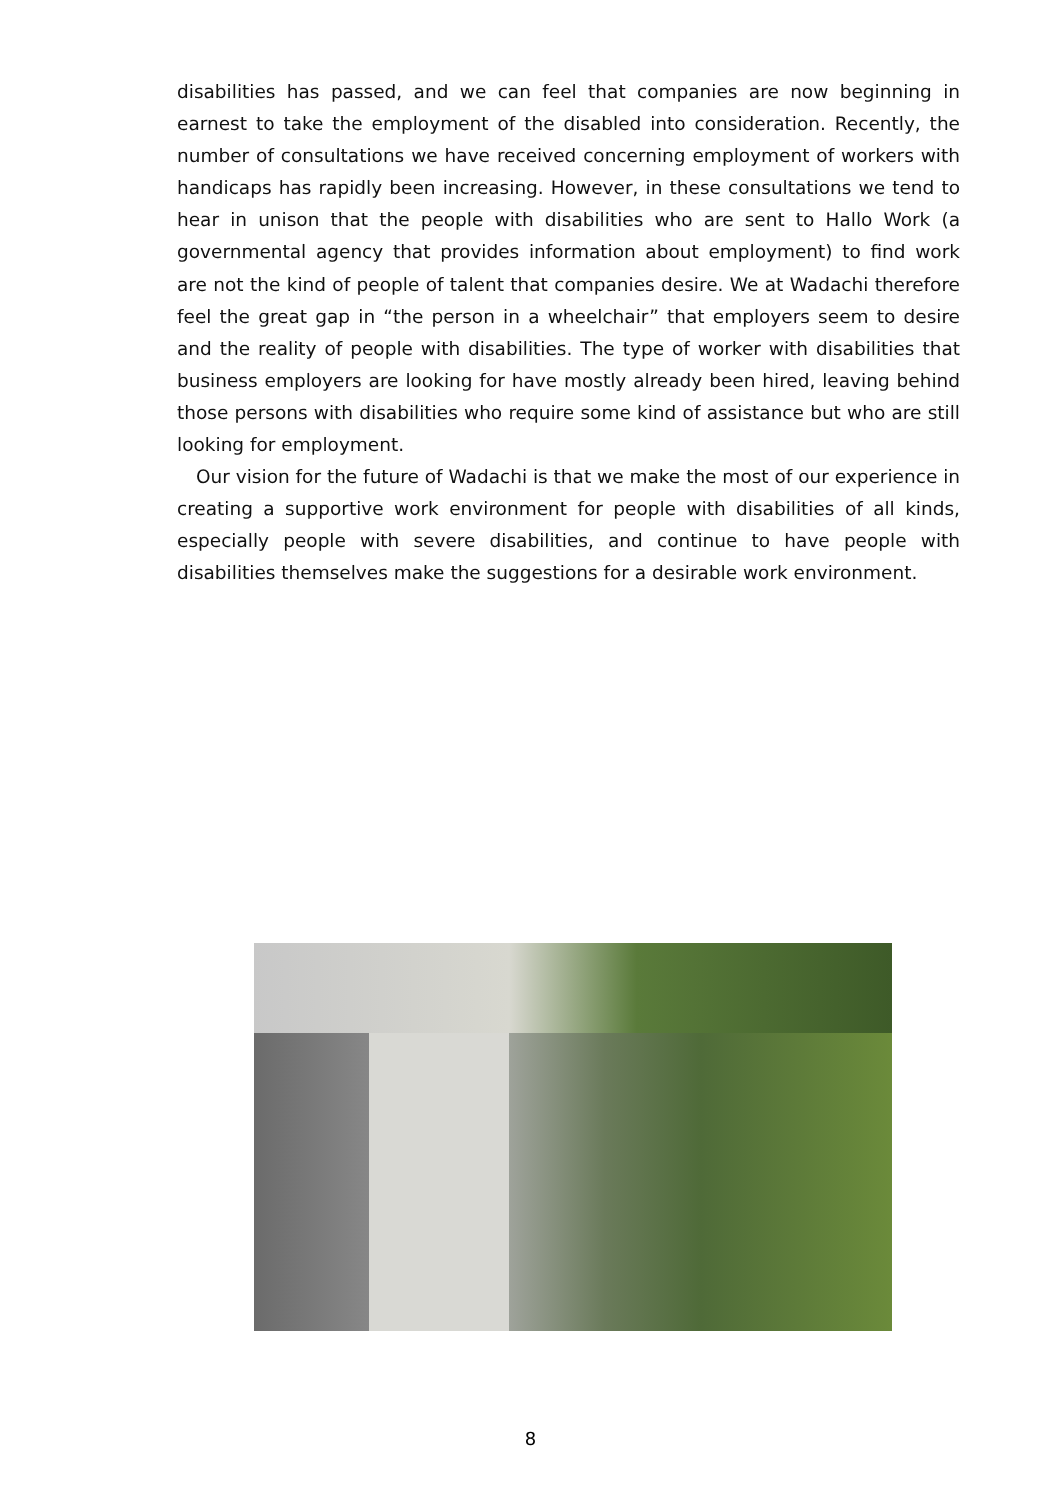disabilities has passed, and we can feel that companies are now beginning in earnest to take the employment of the disabled into consideration. Recently, the number of consultations we have received concerning employment of workers with handicaps has rapidly been increasing. However, in these consultations we tend to hear in unison that the people with disabilities who are sent to Hallo Work (a governmental agency that provides information about employment) to find work are not the kind of people of talent that companies desire. We at Wadachi therefore feel the great gap in “the person in a wheelchair” that employers seem to desire and the reality of people with disabilities. The type of worker with disabilities that business employers are looking for have mostly already been hired, leaving behind those persons with disabilities who require some kind of assistance but who are still looking for employment.
Our vision for the future of Wadachi is that we make the most of our experience in creating a supportive work environment for people with disabilities of all kinds, especially people with severe disabilities, and continue to have people with disabilities themselves make the suggestions for a desirable work environment.
8